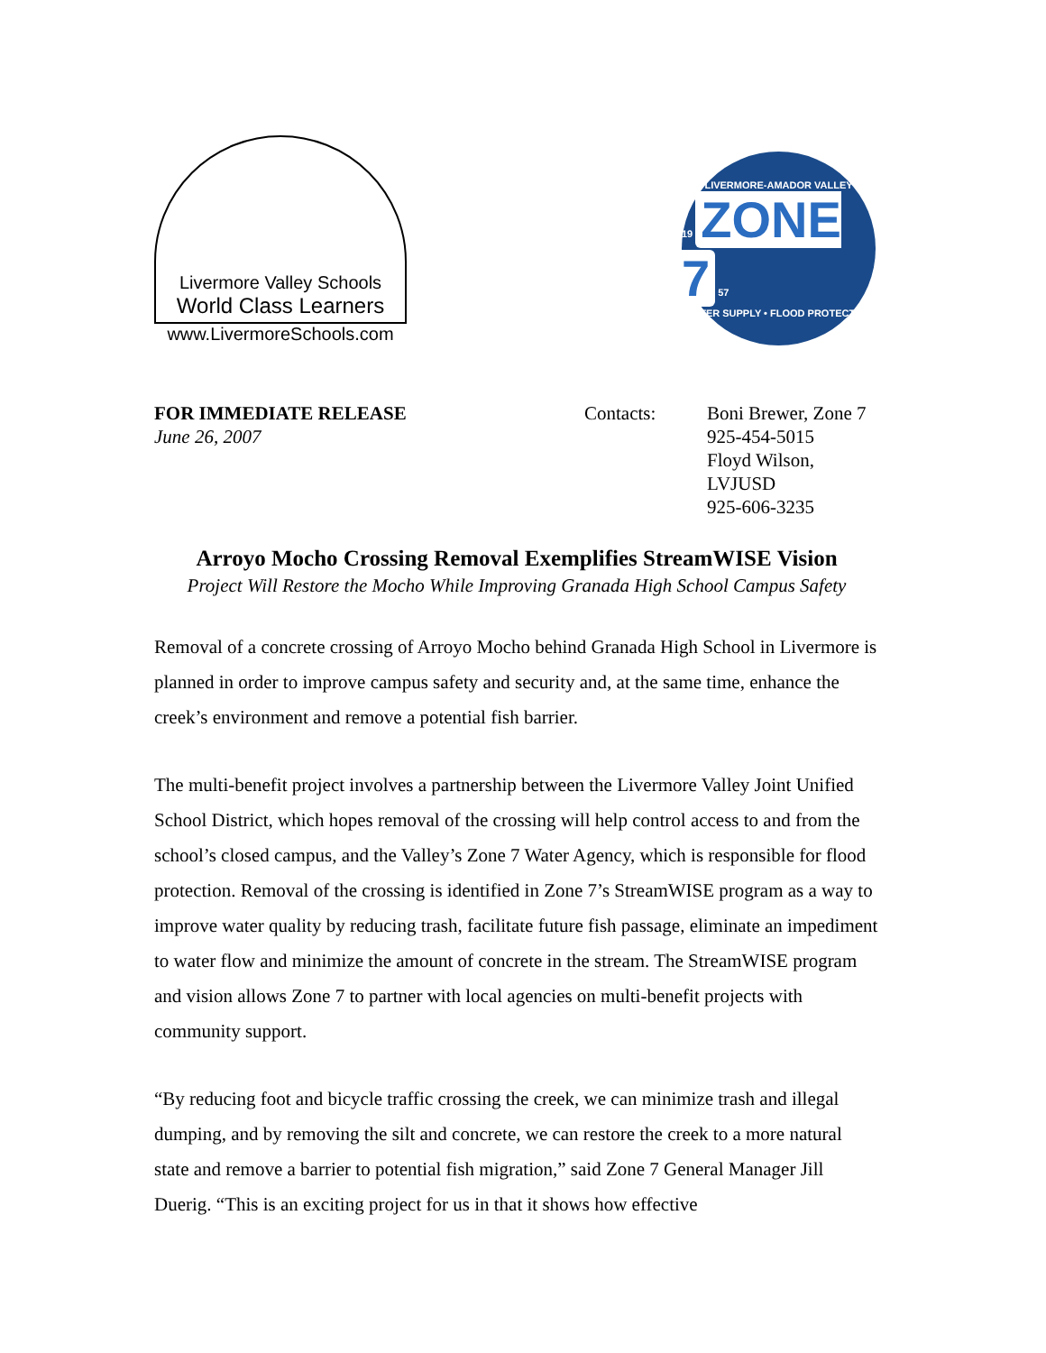Livermore Valley Schools
World Class Learners
www.LivermoreSchools.com
LIVERMORE-AMADOR VALLEY
19 ZONE 7 57
WATER SUPPLY • FLOOD PROTECTION
FOR IMMEDIATE RELEASE
June 26, 2007
Contacts: Boni Brewer, Zone 7
925-454-5015
Floyd Wilson,
LVJUSD
925-606-3235
Arroyo Mocho Crossing Removal Exemplifies StreamWISE Vision
Project Will Restore the Mocho While Improving Granada High School Campus Safety
Removal of a concrete crossing of Arroyo Mocho behind Granada High School in Livermore is planned in order to improve campus safety and security and, at the same time, enhance the creek’s environment and remove a potential fish barrier.
The multi-benefit project involves a partnership between the Livermore Valley Joint Unified School District, which hopes removal of the crossing will help control access to and from the school’s closed campus, and the Valley’s Zone 7 Water Agency, which is responsible for flood protection. Removal of the crossing is identified in Zone 7’s StreamWISE program as a way to improve water quality by reducing trash, facilitate future fish passage, eliminate an impediment to water flow and minimize the amount of concrete in the stream. The StreamWISE program and vision allows Zone 7 to partner with local agencies on multi-benefit projects with community support.
“By reducing foot and bicycle traffic crossing the creek, we can minimize trash and illegal dumping, and by removing the silt and concrete, we can restore the creek to a more natural state and remove a barrier to potential fish migration,” said Zone 7 General Manager Jill Duerig. “This is an exciting project for us in that it shows how effective